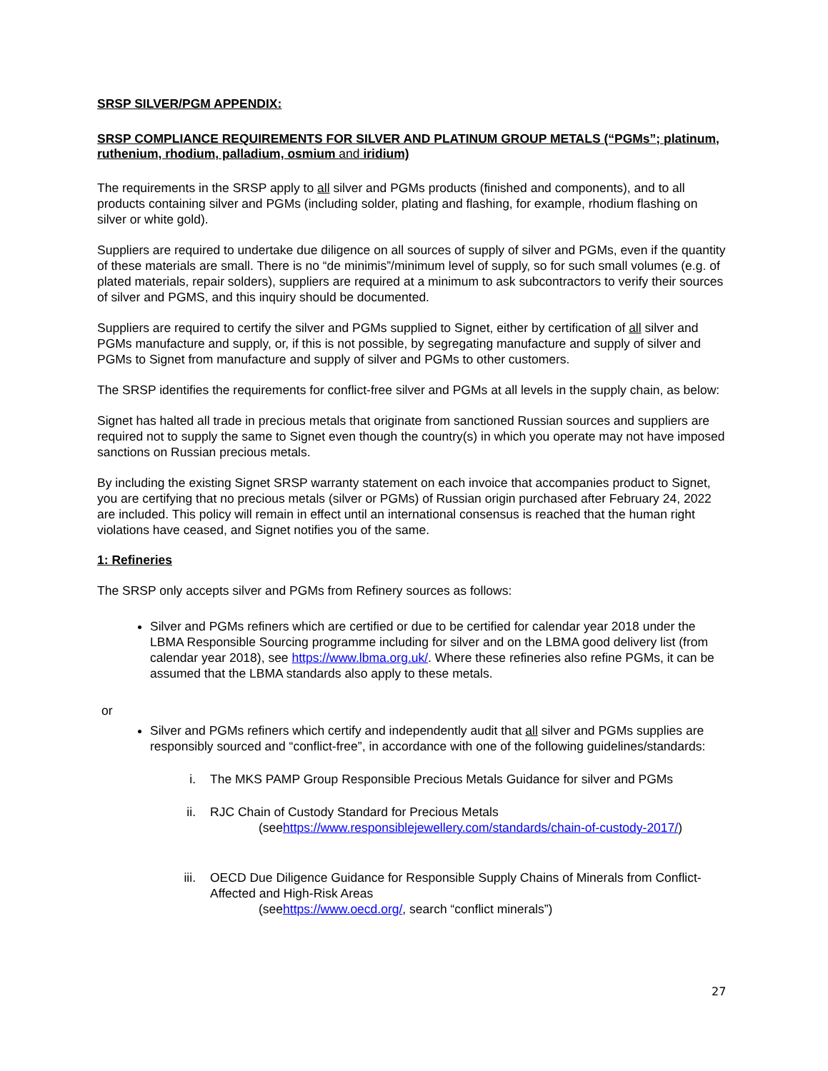SRSP SILVER/PGM APPENDIX:
SRSP COMPLIANCE REQUIREMENTS FOR SILVER AND PLATINUM GROUP METALS (“PGMs”; platinum, ruthenium, rhodium, palladium, osmium and iridium)
The requirements in the SRSP apply to all silver and PGMs products (finished and components), and to all products containing silver and PGMs (including solder, plating and flashing, for example, rhodium flashing on silver or white gold).
Suppliers are required to undertake due diligence on all sources of supply of silver and PGMs, even if the quantity of these materials are small. There is no “de minimis”/minimum level of supply, so for such small volumes (e.g. of plated materials, repair solders), suppliers are required at a minimum to ask subcontractors to verify their sources of silver and PGMS, and this inquiry should be documented.
Suppliers are required to certify the silver and PGMs supplied to Signet, either by certification of all silver and PGMs manufacture and supply, or, if this is not possible, by segregating manufacture and supply of silver and PGMs to Signet from manufacture and supply of silver and PGMs to other customers.
The SRSP identifies the requirements for conflict-free silver and PGMs at all levels in the supply chain, as below:
Signet has halted all trade in precious metals that originate from sanctioned Russian sources and suppliers are required not to supply the same to Signet even though the country(s) in which you operate may not have imposed sanctions on Russian precious metals.
By including the existing Signet SRSP warranty statement on each invoice that accompanies product to Signet, you are certifying that no precious metals (silver or PGMs) of Russian origin purchased after February 24, 2022 are included. This policy will remain in effect until an international consensus is reached that the human right violations have ceased, and Signet notifies you of the same.
1: Refineries
The SRSP only accepts silver and PGMs from Refinery sources as follows:
Silver and PGMs refiners which are certified or due to be certified for calendar year 2018 under the LBMA Responsible Sourcing programme including for silver and on the LBMA good delivery list (from calendar year 2018), see https://www.lbma.org.uk/. Where these refineries also refine PGMs, it can be assumed that the LBMA standards also apply to these metals.
or
Silver and PGMs refiners which certify and independently audit that all silver and PGMs supplies are responsibly sourced and “conflict-free”, in accordance with one of the following guidelines/standards:
i. The MKS PAMP Group Responsible Precious Metals Guidance for silver and PGMs
ii. RJC Chain of Custody Standard for Precious Metals
(see https://www.responsiblejewellery.com/standards/chain-of-custody-2017/)
iii. OECD Due Diligence Guidance for Responsible Supply Chains of Minerals from Conflict-Affected and High-Risk Areas
(see https://www.oecd.org/, search “conflict minerals”)
27